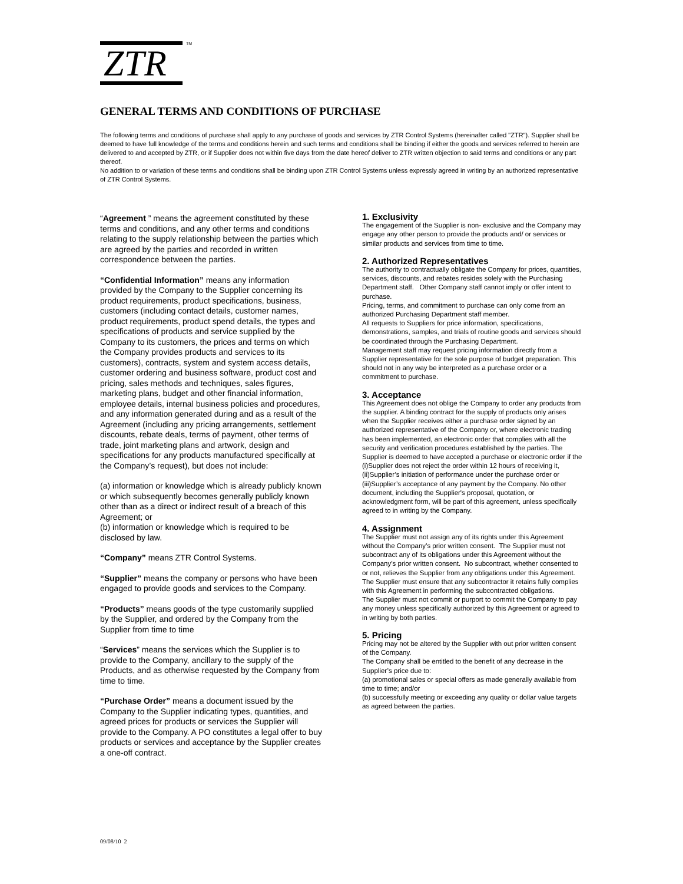ZTR
<sup>TM</sup>
GENERAL TERMS AND CONDITIONS OF PURCHASE
The following terms and conditions of purchase shall apply to any purchase of goods and services by ZTR Control Systems (hereinafter called "ZTR"). Supplier shall be deemed to have full knowledge of the terms and conditions herein and such terms and conditions shall be binding if either the goods and services referred to herein are delivered to and accepted by ZTR, or if Supplier does not within five days from the date hereof deliver to ZTR written objection to said terms and conditions or any part thereof.
No addition to or variation of these terms and conditions shall be binding upon ZTR Control Systems unless expressly agreed in writing by an authorized representative of ZTR Control Systems.
“Agreement ” means the agreement constituted by these terms and conditions, and any other terms and conditions relating to the supply relationship between the parties which are agreed by the parties and recorded in written correspondence between the parties.
“Confidential Information” means any information provided by the Company to the Supplier concerning its product requirements, product specifications, business, customers (including contact details, customer names, product requirements, product spend details, the types and specifications of products and service supplied by the Company to its customers, the prices and terms on which the Company provides products and services to its customers), contracts, system and system access details, customer ordering and business software, product cost and pricing, sales methods and techniques, sales figures, marketing plans, budget and other financial information, employee details, internal business policies and procedures, and any information generated during and as a result of the Agreement (including any pricing arrangements, settlement discounts, rebate deals, terms of payment, other terms of trade, joint marketing plans and artwork, design and specifications for any products manufactured specifically at the Company’s request), but does not include:
(a) information or knowledge which is already publicly known or which subsequently becomes generally publicly known other than as a direct or indirect result of a breach of this Agreement; or
(b) information or knowledge which is required to be disclosed by law.
“Company” means ZTR Control Systems.
“Supplier” means the company or persons who have been engaged to provide goods and services to the Company.
“Products” means goods of the type customarily supplied by the Supplier, and ordered by the Company from the Supplier from time to time
“Services” means the services which the Supplier is to provide to the Company, ancillary to the supply of the Products, and as otherwise requested by the Company from time to time.
“Purchase Order” means a document issued by the Company to the Supplier indicating types, quantities, and agreed prices for products or services the Supplier will provide to the Company. A PO constitutes a legal offer to buy products or services and acceptance by the Supplier creates a one-off contract.
1. Exclusivity
The engagement of the Supplier is non- exclusive and the Company may engage any other person to provide the products and/ or services or similar products and services from time to time.
2. Authorized Representatives
The authority to contractually obligate the Company for prices, quantities, services, discounts, and rebates resides solely with the Purchasing Department staff. Other Company staff cannot imply or offer intent to purchase.
Pricing, terms, and commitment to purchase can only come from an authorized Purchasing Department staff member.
All requests to Suppliers for price information, specifications, demonstrations, samples, and trials of routine goods and services should be coordinated through the Purchasing Department.
Management staff may request pricing information directly from a Supplier representative for the sole purpose of budget preparation. This should not in any way be interpreted as a purchase order or a commitment to purchase.
3. Acceptance
This Agreement does not oblige the Company to order any products from the supplier. A binding contract for the supply of products only arises when the Supplier receives either a purchase order signed by an authorized representative of the Company or, where electronic trading has been implemented, an electronic order that complies with all the security and verification procedures established by the parties. The Supplier is deemed to have accepted a purchase or electronic order if the (i)Supplier does not reject the order within 12 hours of receiving it, (ii)Supplier’s initiation of performance under the purchase order or (iii)Supplier’s acceptance of any payment by the Company. No other document, including the Supplier's proposal, quotation, or acknowledgment form, will be part of this agreement, unless specifically agreed to in writing by the Company.
4. Assignment
The Supplier must not assign any of its rights under this Agreement without the Company’s prior written consent. The Supplier must not subcontract any of its obligations under this Agreement without the Company’s prior written consent. No subcontract, whether consented to or not, relieves the Supplier from any obligations under this Agreement. The Supplier must ensure that any subcontractor it retains fully complies with this Agreement in performing the subcontracted obligations.
The Supplier must not commit or purport to commit the Company to pay any money unless specifically authorized by this Agreement or agreed to in writing by both parties.
5. Pricing
Pricing may not be altered by the Supplier with out prior written consent of the Company.
The Company shall be entitled to the benefit of any decrease in the Supplier’s price due to:
(a) promotional sales or special offers as made generally available from time to time; and/or
(b) successfully meeting or exceeding any quality or dollar value targets as agreed between the parties.
09/08/10 2